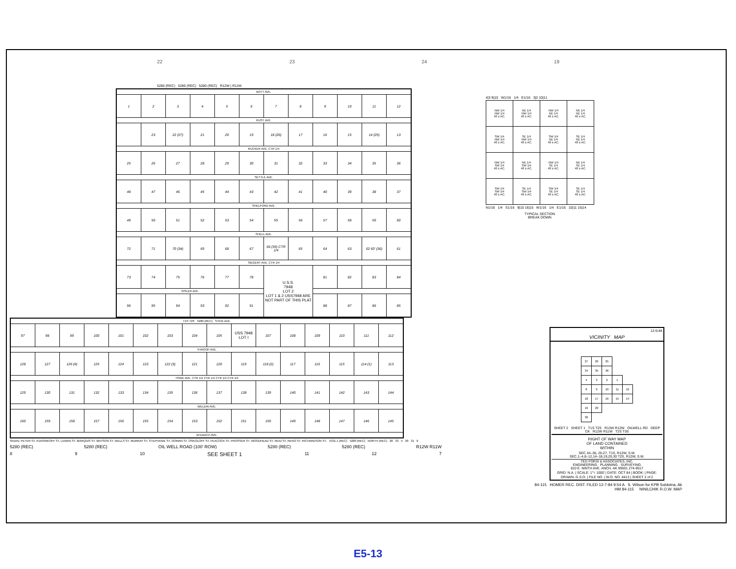22 23 24 19
5280 (REC) 5280 (REC) 5280 (REC) R12W | R11W
| BOTT AVE. | | | | | | | | | | | |
| 1 | 2 | 3 | 4 | 5 | 6 | 7 | 8 | 9 | 10 | 11 | 12 |
| RUST AVE. | | | | | | | | | | | |
| | 23 | 22 (27) | 21 | 20 | 19 | 18 (26) | 17 | 16 | 15 | 14 (25) | 13 |
| RUCKER AVE. CTR 1/4 | | | | | | | | | | | |
| 25 | 26 | 27 | 28 | 29 | 30 | 31 | 32 | 33 | 34 | 35 | 36 |
| SETTLE AVE. | | | | | | | | | | | |
| 48 | 47 | 46 | 45 | 44 | 43 | 42 | 41 | 40 | 39 | 38 | 37 |
| SHELFORD AVE. | | | | | | | | | | | |
| 49 | 50 | 51 | 52 | 53 | 54 | 55 | 56 | 57 | 58 | 59 | 60 |
| SHELL AVE. | | | | | | | | | | | |
| 72 | 71 | 70 (34) | 69 | 68 | 67 | 66 (35) CTR 1/4 | 65 | 64 | 63 | 62 60' (36) | 61 |
| SIEGERT AVE. CTR 1/4 | | | | | | | | | | | |
| 73 | 74 | 75 | 76 | 77 | 78 | U.S.S. 7948 LOT 2 LOT 1 & 2 USS7948 ARE NOT PART OF THIS PLAT | | 81 | 82 | 83 | 84 |
| SISLER AVE. | | | | | | | | | | | |
| 96 | 95 | 94 | 93 | 92 | 91 | | | 88 | 87 | 86 | 85 |
| T1S T2S 5280 (REC) STEIK AVE. | | | | | | | | | | | | | | | |
| 97 | 98 | 99 | 100 | 101 | 102 | 103 | 104 | 105 | USS 7948 LOT I | 107 | 108 | 109 | 110 | 111 | 112 |
| THROOP AVE. | | | | | | | | | | | | | | | |
| 128 | 127 | 126 (4) | 125 | 124 | 123 | 122 (3) | 121 | 120 | 119 | 118 (2) | 117 | 116 | 115 | 114 (1) | 113 |
| TOWE AVE. CTR 1/4 CTR 1/4 CTR 1/4 CTR 1/4 | | | | | | | | | | | | | | | |
| 129 | 130 | 131 | 132 | 133 | 134 | 135 | 136 | 137 | 138 | 139 | 140 | 141 | 142 | 143 | 144 |
| WELDIN AVE. | | | | | | | | | | | | | | | |
| 160 | 159 | 158 | 157 | 156 | 155 | 154 | 153 | 152 | 151 | 150 | 149 | 148 | 147 | 146 | 145 |
| AHLBACH AVE. | | | | | | | | | | | | | | | |
Streets: PETER ST. KVASNIKOFF ST. LEMAN ST. MARQUIS ST. MATSON ST. WELLS ST. MURRAY ST. STEPHANIE ST. OOMAN ST. OSKOLOFF ST. PEACOCK ST. PROSSER ST. WOODHEAD ST. REID ST. RENO ST. RICHARDSON ST. 5331.1 (REC) 5280 (REC) NORTH (REC) 28 33 5 30 31 6
5280 (REC) 5280 (REC) OIL WELL ROAD (100' ROW) 5280 (REC) 5280 (REC) R12W R11W
8 9 10 SEE SHEET 1 11 12 7
4|3 9|10 W1/16 1/4 E1/16 3|2 10|11
| NW 1/4 NW 1/4 40 ± AC. | NE 1/4 NW 1/4 40 ± AC. | NW 1/4 NE 1/4 40 ± AC. | NE 1/4 NE 1/4 40 ± AC. |
| SW 1/4 NW 1/4 40 ± AC. | SE 1/4 NW 1/4 40 ± AC. | SW 1/4 NE 1/4 40 ± AC. | SE 1/4 NE 1/4 40 ± AC. |
| NW 1/4 SW 1/4 40 ± AC. | NE 1/4 SW 1/4 40 ± AC. | NW 1/4 SE 1/4 40 ± AC. | NE 1/4 SE 1/4 40 ± AC. |
| SW 1/4 SW 1/4 40 ± AC. | SE 1/4 SW 1/4 40 ± AC. | SW 1/4 SE 1/4 40 ± AC. | SE 1/4 SE 1/4 40 ± AC. |
N1/16 1/4 S1/16 9|10 16|15 W1/16 1/4 E1/16 10|11 15|14
TYPICAL SECTION
BREAK DOWN
12-5-84
VICINITY MAP
| 27 | 26 | 25 | | |
| 34 | 35 | 36 | | |
| 4 | 3 | 2 | 1 | |
| 8 | 9 | 10 | 11 | 12 |
| 18 | 17 | 16 | 15 | 14 |
| 19 | 20 | | | |
| 30 | | | | |
SHEET 2 SHEET 1 T1S T2S R13W R12W OILWELL RD DEEP CK R12W R11W T2S T3S
RIGHT OF WAY MAP
OF LAND CONTAINED
WITHIN
SEC.34–36, 25-27, T1S, R12W, S.M.
SEC.1–4,8–12,14–18,19,20,30 T2S, R12W, S.M.
TED FORSI & ASSOCIATES, INC.
ENGINEERING · PLANNING · SURVEYING
810 E. NINTH AVE. ANCH. AK 99501 274-9517
GRID: N.A. | SCALE: 1"= 1000' | DATE: OCT 84 | BOOK: | PAGE:
DRAWN: G.S.O. | FILE NO. | W.O. NO. 8413 | SHEET 2 of 2
84-115 HOMER REC. DIST. FILED 12-7-84 9:54 A S. Wilson for KPB Soldotna, Ak
HM 84-115 NINILCHIK R.O.W. MAP
E5-13